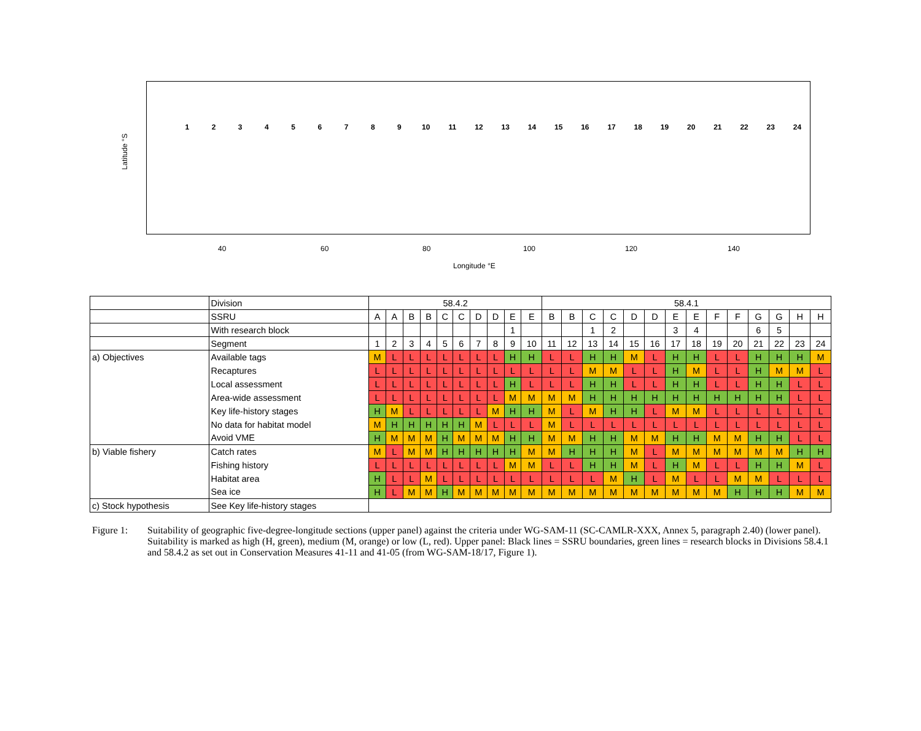Latitude °S
123456789 10 11 12 13 14 15 16 17 18 19 20 21 22 23 24
40 60 80 100 120 140
Longitude °E
| | Division | 58.4.2 | | | | | | | | | | 58.4.1 | | | | | | | | | | | | | |
| | SSRU | A | A | B | B | C | C | D | D | E | E | B | B | C | C | D | D | E | E | F | F | G | G | H | H |
| | With research block | | | | | | | | | 1 | | | | 1 | 2 | | | 3 | 4 | | | 6 | 5 | | |
| | Segment | 1 | 2 | 3 | 4 | 5 | 6 | 7 | 8 | 9 | 10 | 11 | 12 | 13 | 14 | 15 | 16 | 17 | 18 | 19 | 20 | 21 | 22 | 23 | 24 |
| a) Objectives | Available tags | M | L | L | L | L | L | L | L | H | H | L | L | H | H | M | L | H | H | L | L | H | H | H | M |
| | Recaptures | L | L | L | L | L | L | L | L | L | L | L | L | M | M | L | L | H | M | L | L | H | M | M | L |
| | Local assessment | L | L | L | L | L | L | L | L | H | L | L | L | H | H | L | L | H | H | L | L | H | H | L | L |
| | Area-wide assessment | L | L | L | L | L | L | L | L | M | M | M | M | H | H | H | H | H | H | H | H | H | H | L | L |
| | Key life-history stages | H | M | L | L | L | L | L | M | H | H | M | L | M | H | H | L | M | M | L | L | L | L | L | L |
| | No data for habitat model | M | H | H | H | H | H | M | L | L | L | M | L | L | L | L | L | L | L | L | L | L | L | L | L |
| | Avoid VME | H | M | M | M | H | M | M | M | H | H | M | M | H | H | M | M | H | H | M | M | H | H | L | L |
| b) Viable fishery | Catch rates | M | L | M | M | H | H | H | H | H | M | M | H | H | H | M | L | M | M | M | M | M | M | H | H |
| | Fishing history | L | L | L | L | L | L | L | L | M | M | L | L | H | H | M | L | H | M | L | L | H | H | M | L |
| | Habitat area | H | L | L | M | L | L | L | L | L | L | L | L | L | M | H | L | M | L | L | M | M | L | L | L |
| | Sea ice | H | L | M | M | H | M | M | M | M | M | M | M | M | M | M | M | M | M | M | H | H | H | M | M |
| c) Stock hypothesis | See Key life-history stages | | | | | | | | | | | | | | | | | | | | | | | | |
Figure 1: Suitability of geographic five-degree-longitude sections (upper panel) against the criteria under WG-SAM-11 (SC-CAMLR-XXX, Annex 5, paragraph 2.40) (lower panel). Suitability is marked as high (H, green), medium (M, orange) or low (L, red). Upper panel: Black lines = SSRU boundaries, green lines = research blocks in Divisions 58.4.1 and 58.4.2 as set out in Conservation Measures 41-11 and 41-05 (from WG-SAM-18/17, Figure 1).